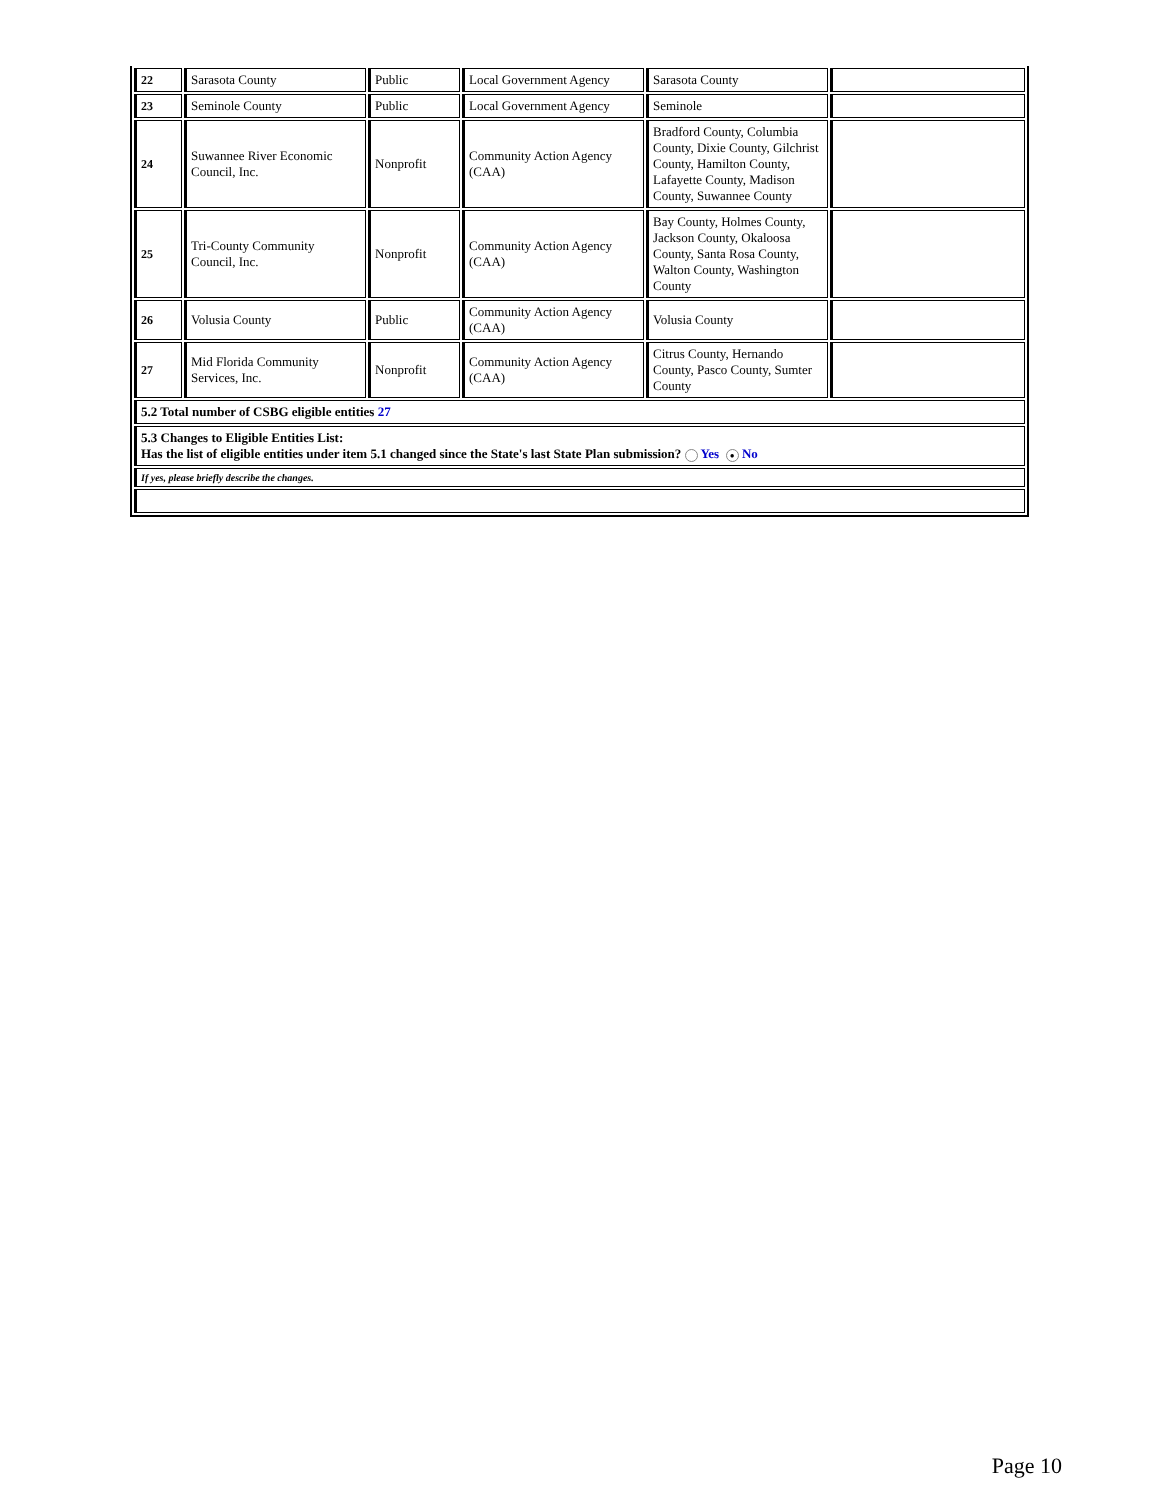| 22 | Sarasota County | Public | Local Government Agency | Sarasota County | |
| 23 | Seminole County | Public | Local Government Agency | Seminole | |
| 24 | Suwannee River Economic Council, Inc. | Nonprofit | Community Action Agency (CAA) | Bradford County, Columbia County, Dixie County, Gilchrist County, Hamilton County, Lafayette County, Madison County, Suwannee County | |
| 25 | Tri-County Community Council, Inc. | Nonprofit | Community Action Agency (CAA) | Bay County, Holmes County, Jackson County, Okaloosa County, Santa Rosa County, Walton County, Washington County | |
| 26 | Volusia County | Public | Community Action Agency (CAA) | Volusia County | |
| 27 | Mid Florida Community Services, Inc. | Nonprofit | Community Action Agency (CAA) | Citrus County, Hernando County, Pasco County, Sumter County | |
| 5.2 Total number of CSBG eligible entities 27 | | | | | |
| 5.3 Changes to Eligible Entities List: Has the list of eligible entities under item 5.1 changed since the State's last State Plan submission? Yes ● No | | | | | |
| If yes, please briefly describe the changes. | | | | | |
Page 10